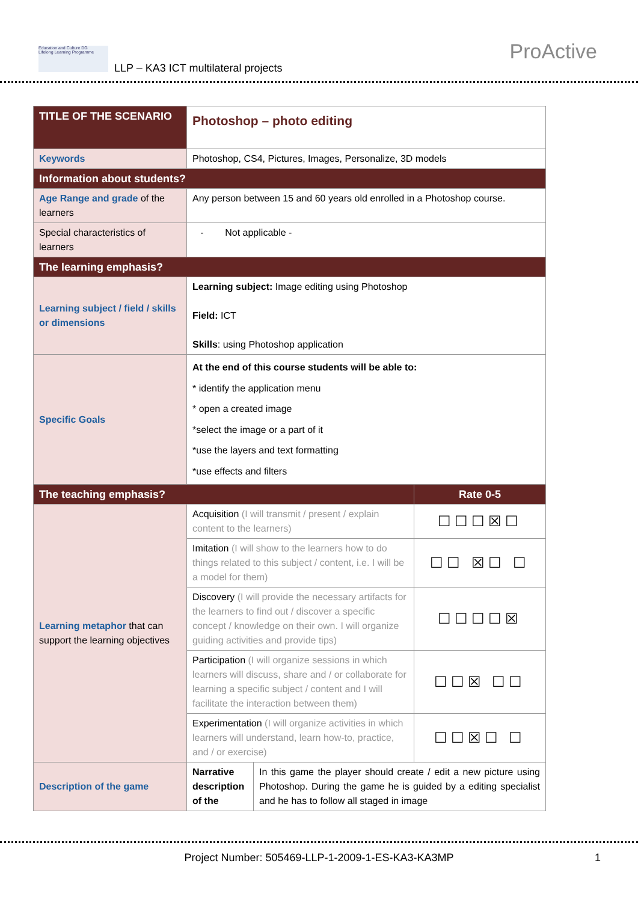Education and Culture DG
Lifelong Learning Programme
LLP – KA3 ICT multilateral projects
ProActive
| TITLE OF THE SCENARIO | Photoshop – photo editing | | |
| Keywords | Photoshop, CS4, Pictures, Images, Personalize, 3D models | | |
| Information about students? | | | |
| Age Range and grade of the learners | Any person between 15 and 60 years old enrolled in a Photoshop course. | | |
| Special characteristics of learners | - Not applicable - | | |
| The learning emphasis? | | | |
| Learning subject / field / skills or dimensions | Learning subject: Image editing using Photoshop Field: ICT Skills : using Photoshop application | | |
| Specific Goals | At the end of this course students will be able to: * identify the application menu * open a created image *select the image or a part of it *use the layers and text formatting *use effects and filters | | |
| The teaching emphasis? | | | Rate 0-5 |
| Learning metaphor that can support the learning objectives | Acquisition (I will transmit / present / explain content to the learners) | | ☐☐☐☒☐ |
| | Imitation (I will show to the learners how to do things related to this subject / content, i.e. I will be a model for them) | | ☐☐ ☒☐ ☐ |
| | Discovery (I will provide the necessary artifacts for the learners to find out / discover a specific concept / knowledge on their own. I will organize guiding activities and provide tips) | | ☐☐☐☐☒ |
| | Participation (I will organize sessions in which learners will discuss, share and / or collaborate for learning a specific subject / content and I will facilitate the interaction between them) | | ☐☐☒ ☐☐ |
| | Experimentation (I will organize activities in which learners will understand, learn how-to, practice, and / or exercise) | | ☐☐☒☐ ☐ |
| Description of the game | Narrative description of the | In this game the player should create / edit a new picture using Photoshop. During the game he is guided by a editing specialist and he has to follow all staged in image | |
Project Number: 505469-LLP-1-2009-1-ES-KA3-KA3MP 1